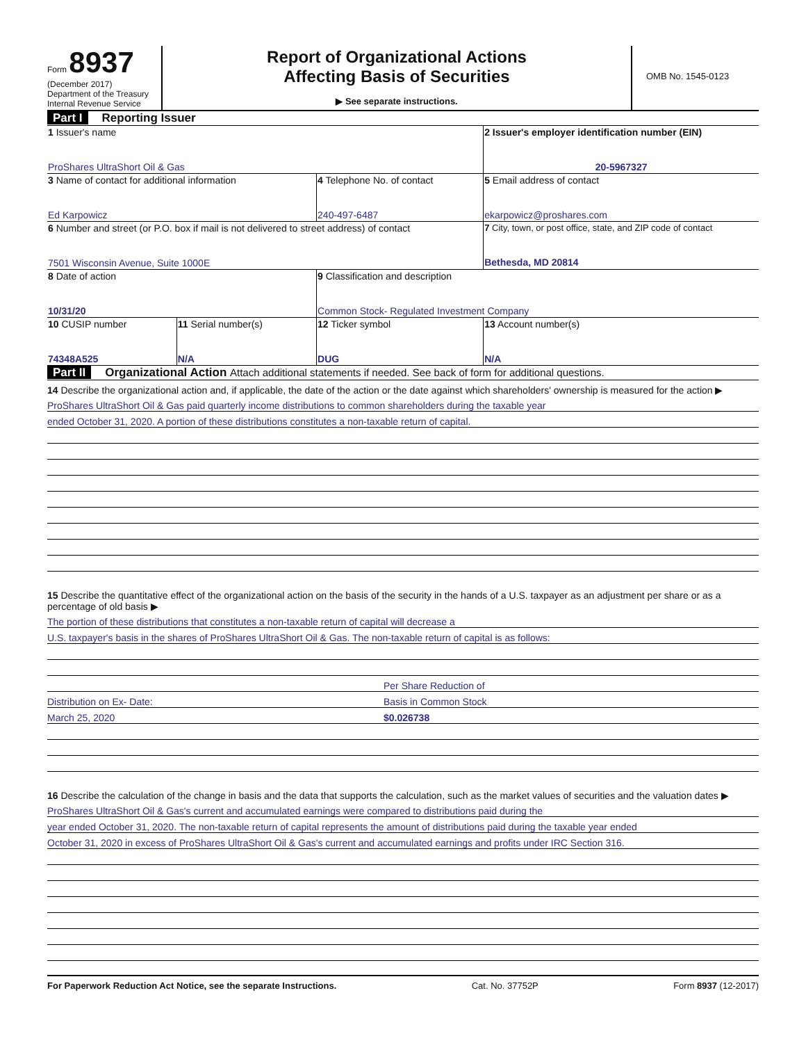Form 8937
(December 2017)
Department of the Treasury
Internal Revenue Service
Report of Organizational Actions
Affecting Basis of Securities
▶ See separate instructions.
OMB No. 1545-0123
Part I Reporting Issuer
| 1 Issuer's name ProShares UltraShort Oil & Gas | | | 2 Issuer's employer identification number (EIN) 20-5967327 |
| 3 Name of contact for additional information Ed Karpowicz | | 4 Telephone No. of contact 240-497-6487 | 5 Email address of contact ekarpowicz@proshares.com |
| 6 Number and street (or P.O. box if mail is not delivered to street address) of contact 7501 Wisconsin Avenue, Suite 1000E | | | 7 City, town, or post office, state, and ZIP code of contact Bethesda, MD 20814 |
| 8 Date of action 10/31/20 | | 9 Classification and description Common Stock- Regulated Investment Company | |
| 10 CUSIP number 74348A525 | 11 Serial number(s) N/A | 12 Ticker symbol DUG | 13 Account number(s) N/A |
Part II Organizational Action Attach additional statements if needed. See back of form for additional questions.
14 Describe the organizational action and, if applicable, the date of the action or the date against which shareholders' ownership is measured for the action ▶
ProShares UltraShort Oil & Gas paid quarterly income distributions to common shareholders during the taxable year
ended October 31, 2020. A portion of these distributions constitutes a non-taxable return of capital.
15 Describe the quantitative effect of the organizational action on the basis of the security in the hands of a U.S. taxpayer as an adjustment per share or as a percentage of old basis ▶
The portion of these distributions that constitutes a non-taxable return of capital will decrease a
U.S. taxpayer's basis in the shares of ProShares UltraShort Oil & Gas. The non-taxable return of capital is as follows:
Per Share Reduction of
Distribution on Ex- Date: Basis in Common Stock
March 25, 2020 $0.026738
16 Describe the calculation of the change in basis and the data that supports the calculation, such as the market values of securities and the valuation dates ▶
ProShares UltraShort Oil & Gas's current and accumulated earnings were compared to distributions paid during the
year ended October 31, 2020. The non-taxable return of capital represents the amount of distributions paid during the taxable year ended
October 31, 2020 in excess of ProShares UltraShort Oil & Gas's current and accumulated earnings and profits under IRC Section 316.
For Paperwork Reduction Act Notice, see the separate Instructions. Cat. No. 37752P Form 8937 (12-2017)